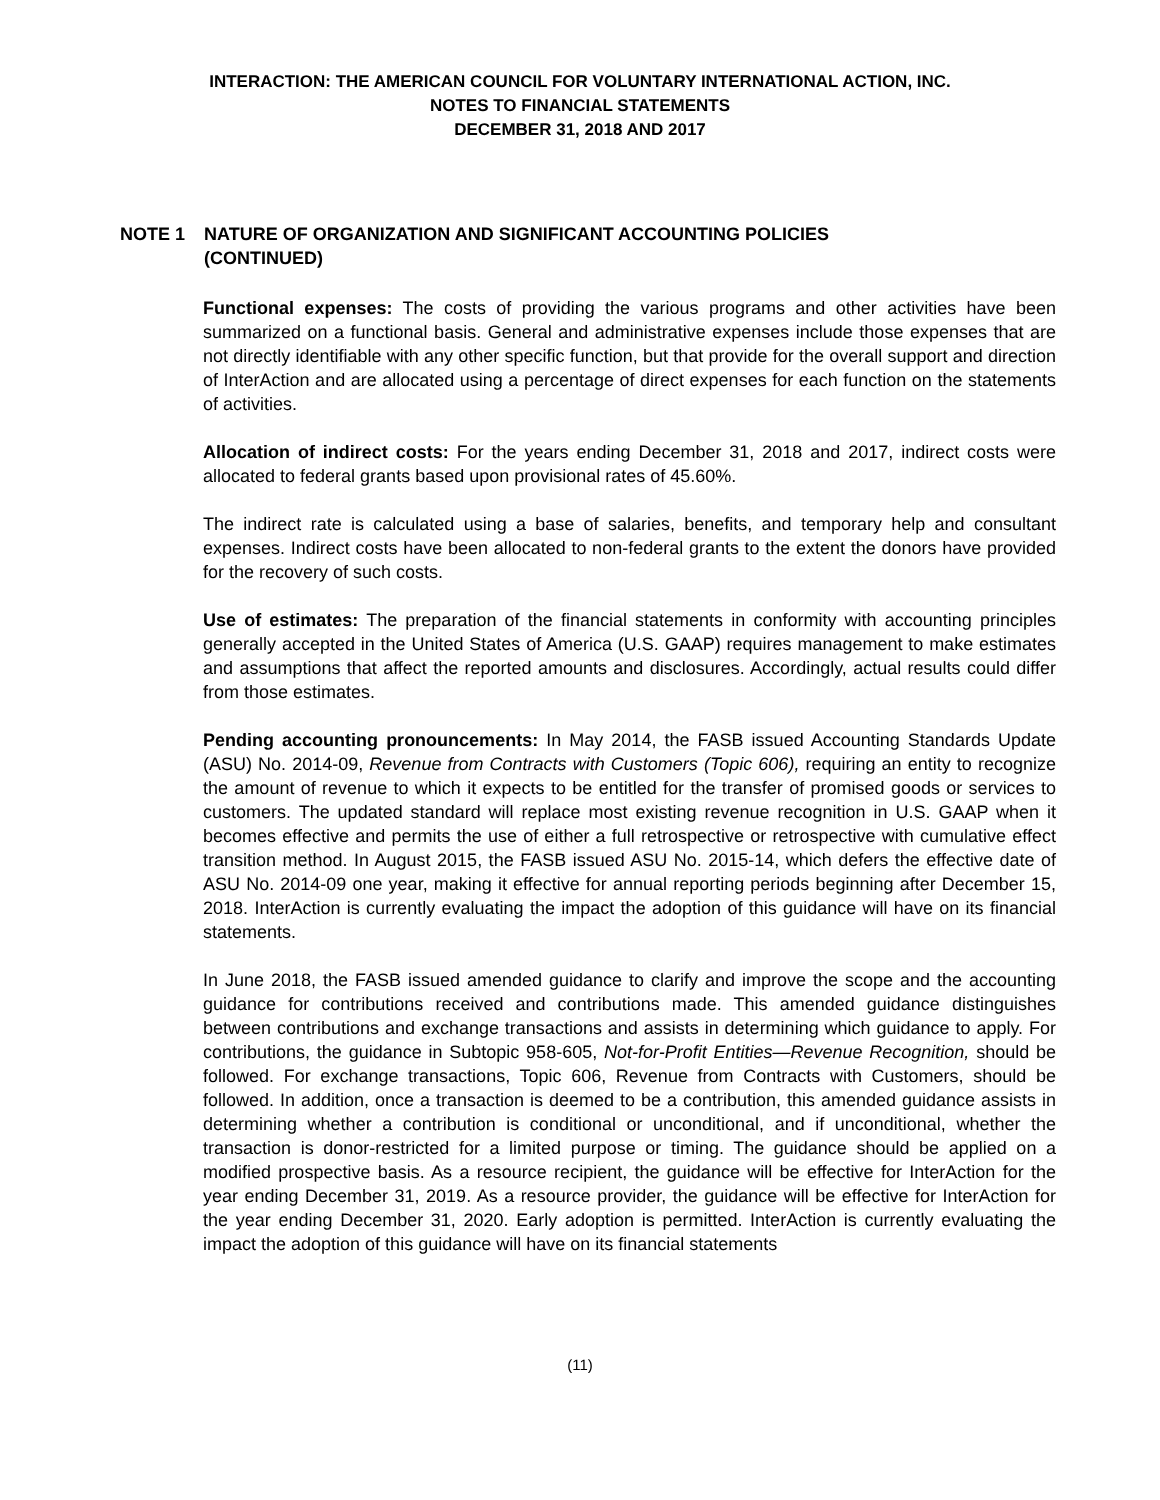INTERACTION: THE AMERICAN COUNCIL FOR VOLUNTARY INTERNATIONAL ACTION, INC.
NOTES TO FINANCIAL STATEMENTS
DECEMBER 31, 2018 AND 2017
NOTE 1 NATURE OF ORGANIZATION AND SIGNIFICANT ACCOUNTING POLICIES
(CONTINUED)
Functional expenses: The costs of providing the various programs and other activities have been summarized on a functional basis. General and administrative expenses include those expenses that are not directly identifiable with any other specific function, but that provide for the overall support and direction of InterAction and are allocated using a percentage of direct expenses for each function on the statements of activities.
Allocation of indirect costs: For the years ending December 31, 2018 and 2017, indirect costs were allocated to federal grants based upon provisional rates of 45.60%.
The indirect rate is calculated using a base of salaries, benefits, and temporary help and consultant expenses. Indirect costs have been allocated to non-federal grants to the extent the donors have provided for the recovery of such costs.
Use of estimates: The preparation of the financial statements in conformity with accounting principles generally accepted in the United States of America (U.S. GAAP) requires management to make estimates and assumptions that affect the reported amounts and disclosures. Accordingly, actual results could differ from those estimates.
Pending accounting pronouncements: In May 2014, the FASB issued Accounting Standards Update (ASU) No. 2014-09, Revenue from Contracts with Customers (Topic 606), requiring an entity to recognize the amount of revenue to which it expects to be entitled for the transfer of promised goods or services to customers. The updated standard will replace most existing revenue recognition in U.S. GAAP when it becomes effective and permits the use of either a full retrospective or retrospective with cumulative effect transition method. In August 2015, the FASB issued ASU No. 2015-14, which defers the effective date of ASU No. 2014-09 one year, making it effective for annual reporting periods beginning after December 15, 2018. InterAction is currently evaluating the impact the adoption of this guidance will have on its financial statements.
In June 2018, the FASB issued amended guidance to clarify and improve the scope and the accounting guidance for contributions received and contributions made. This amended guidance distinguishes between contributions and exchange transactions and assists in determining which guidance to apply. For contributions, the guidance in Subtopic 958-605, Not-for-Profit Entities—Revenue Recognition, should be followed. For exchange transactions, Topic 606, Revenue from Contracts with Customers, should be followed. In addition, once a transaction is deemed to be a contribution, this amended guidance assists in determining whether a contribution is conditional or unconditional, and if unconditional, whether the transaction is donor-restricted for a limited purpose or timing. The guidance should be applied on a modified prospective basis. As a resource recipient, the guidance will be effective for InterAction for the year ending December 31, 2019. As a resource provider, the guidance will be effective for InterAction for the year ending December 31, 2020. Early adoption is permitted. InterAction is currently evaluating the impact the adoption of this guidance will have on its financial statements
(11)